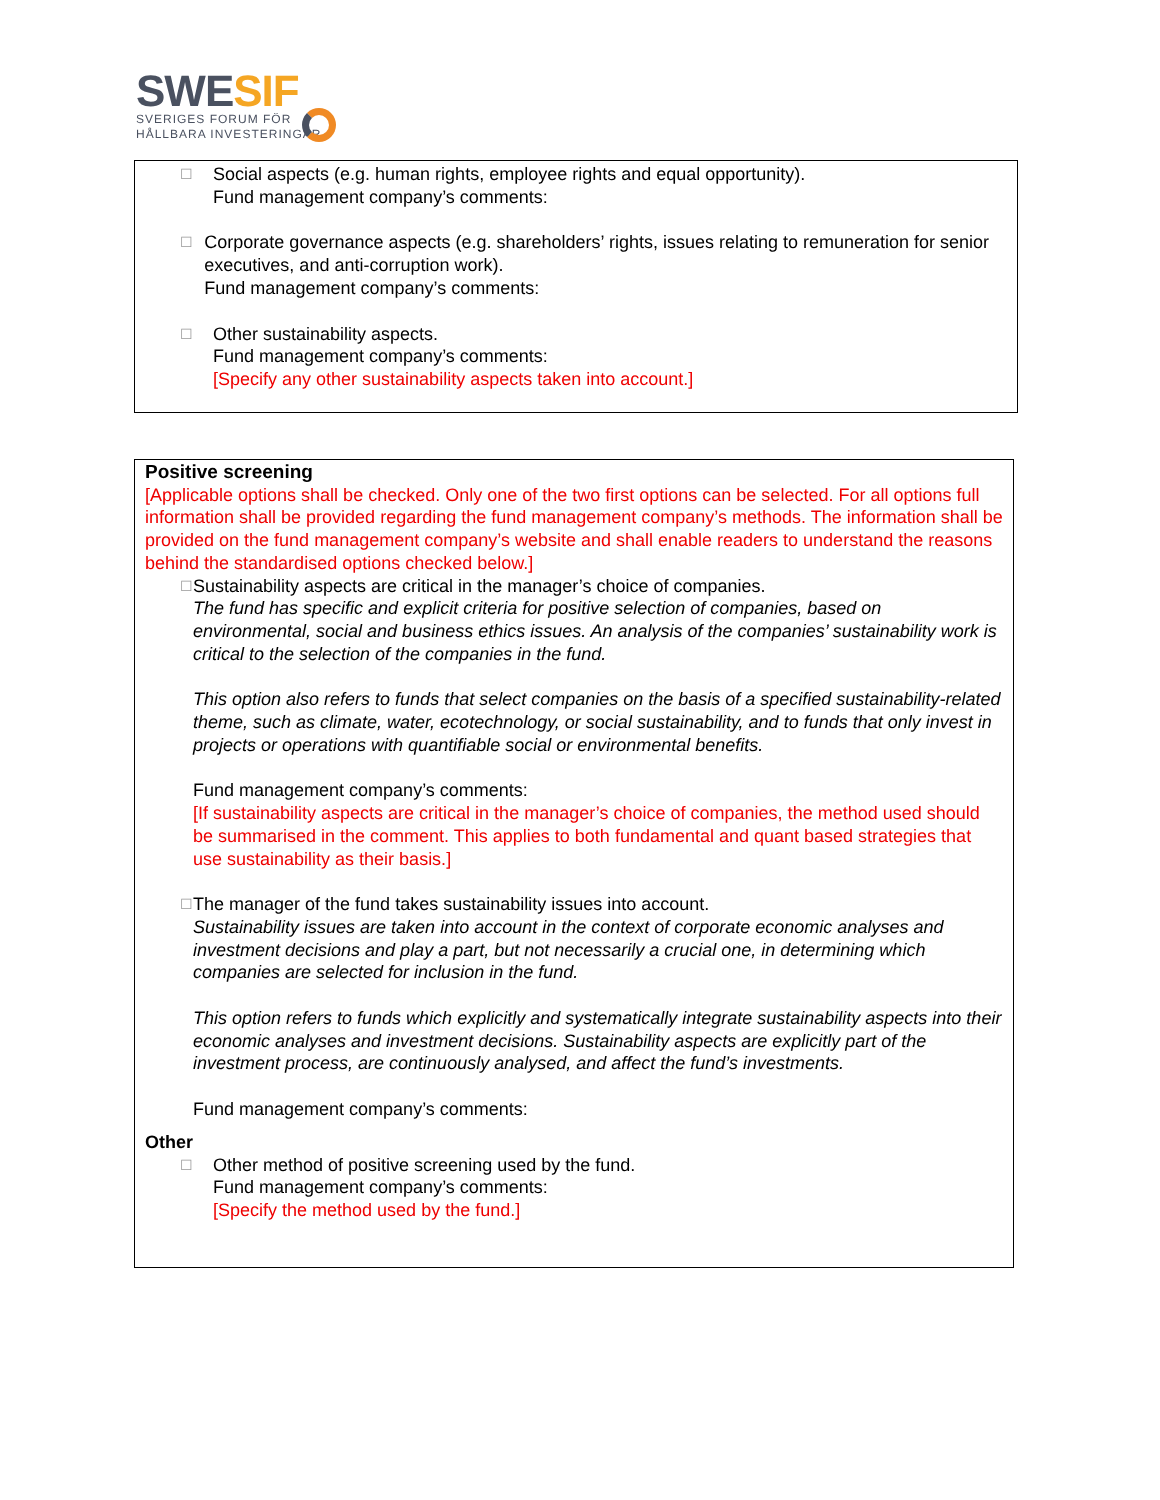SWE SIF
SVERIGES FORUM FÖR
HÅLLBARA INVESTERINGAR
☐
Social aspects (e.g. human rights, employee rights and equal opportunity).
Fund management company’s comments:
☐
Corporate governance aspects (e.g. shareholders’ rights, issues relating to remuneration for senior executives, and anti-corruption work).
Fund management company’s comments:
☐
Other sustainability aspects.
Fund management company’s comments:
[Specify any other sustainability aspects taken into account.]
Positive screening
[Applicable options shall be checked. Only one of the two first options can be selected. For all options full information shall be provided regarding the fund management company’s methods. The information shall be provided on the fund management company’s website and shall enable readers to understand the reasons behind the standardised options checked below.]
☐
Sustainability aspects are critical in the manager’s choice of companies.
The fund has specific and explicit criteria for positive selection of companies, based on environmental, social and business ethics issues. An analysis of the companies’ sustainability work is critical to the selection of the companies in the fund.
This option also refers to funds that select companies on the basis of a specified sustainability-related theme, such as climate, water, ecotechnology, or social sustainability, and to funds that only invest in projects or operations with quantifiable social or environmental benefits.
Fund management company’s comments:
[If sustainability aspects are critical in the manager’s choice of companies, the method used should be summarised in the comment. This applies to both fundamental and quant based strategies that use sustainability as their basis.]
☐
The manager of the fund takes sustainability issues into account.
Sustainability issues are taken into account in the context of corporate economic analyses and investment decisions and play a part, but not necessarily a crucial one, in determining which companies are selected for inclusion in the fund.
This option refers to funds which explicitly and systematically integrate sustainability aspects into their economic analyses and investment decisions. Sustainability aspects are explicitly part of the investment process, are continuously analysed, and affect the fund’s investments.
Fund management company’s comments:
Other
☐
Other method of positive screening used by the fund.
Fund management company’s comments:
[Specify the method used by the fund.]